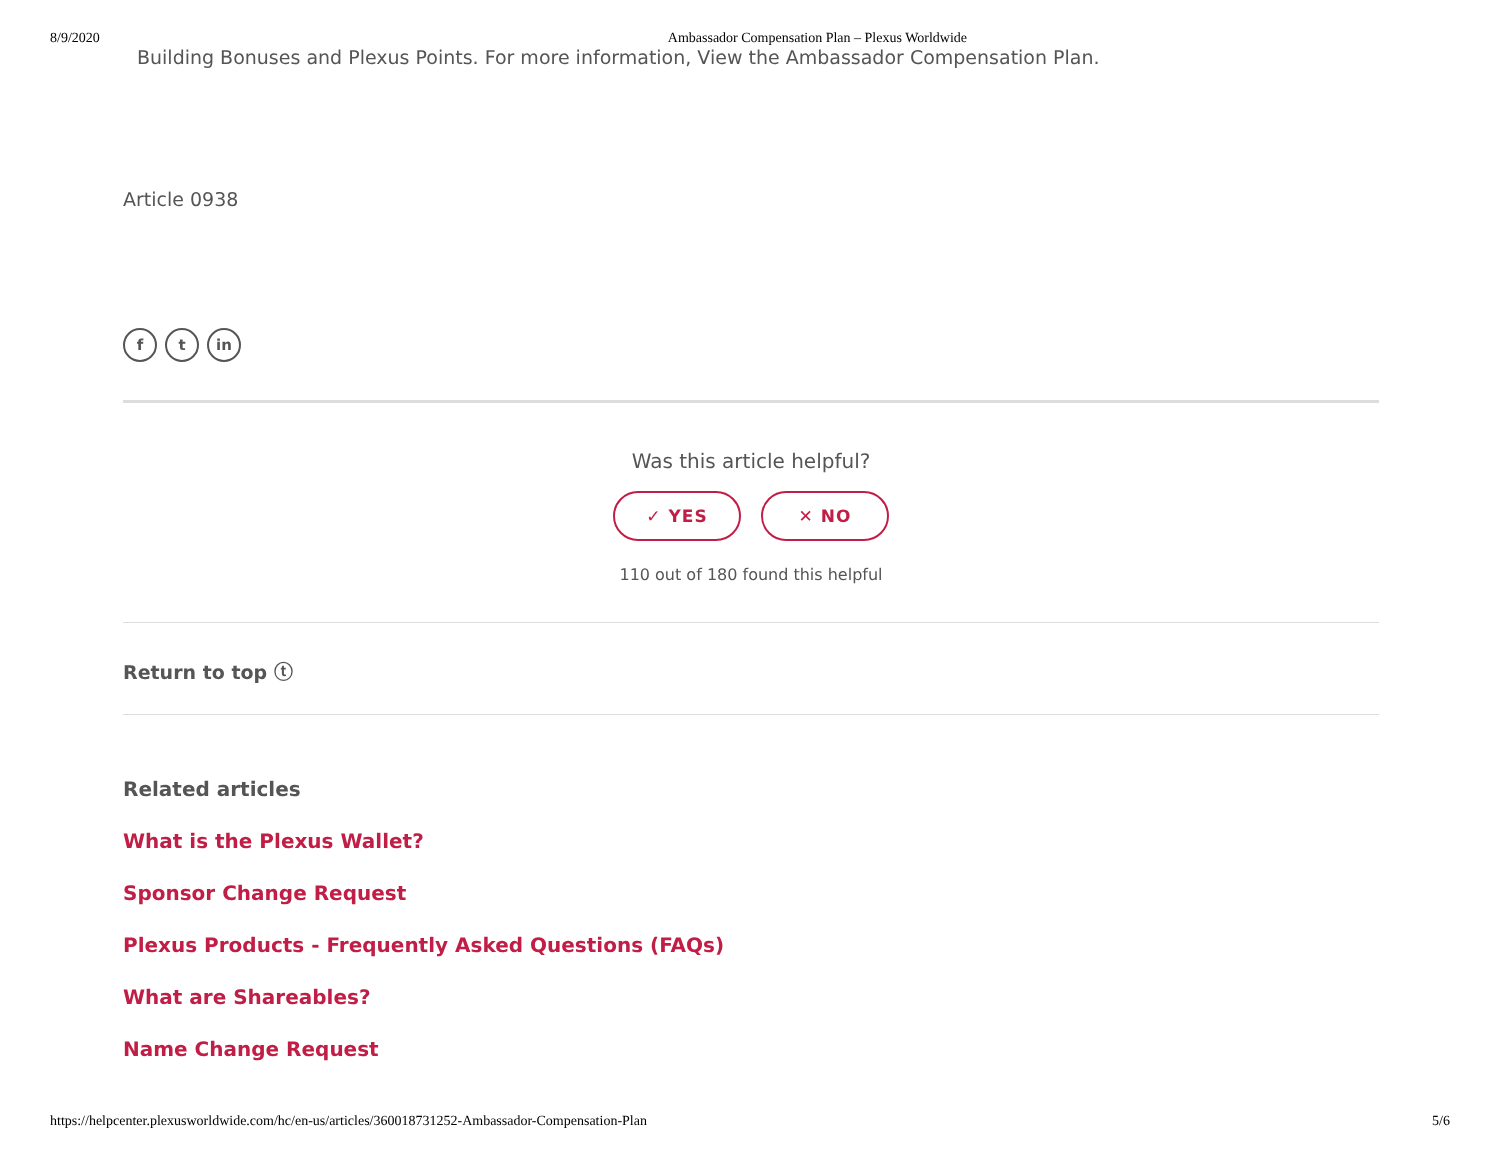8/9/2020 Ambassador Compensation Plan – Plexus Worldwide
Building Bonuses and Plexus Points. For more information, View the Ambassador Compensation Plan.
Article 0938
ft in
Was this article helpful?
✓ YES ✕ NO
110 out of 180 found this helpful
Return to top ⓣ
Related articles
What is the Plexus Wallet?
Sponsor Change Request
Plexus Products - Frequently Asked Questions (FAQs)
What are Shareables?
Name Change Request
https://helpcenter.plexusworldwide.com/hc/en-us/articles/360018731252-Ambassador-Compensation-Plan 5/6